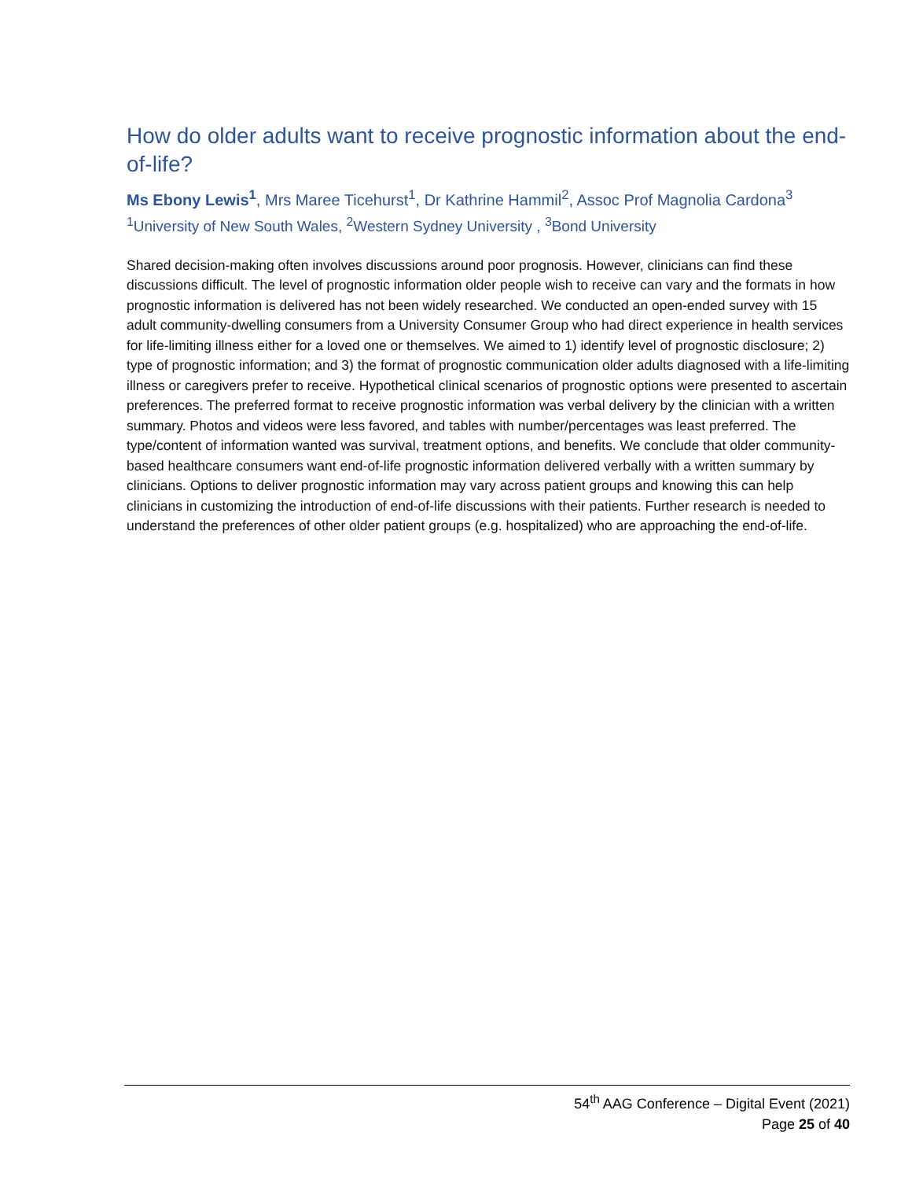How do older adults want to receive prognostic information about the end-of-life?
Ms Ebony Lewis<sup>1</sup>, Mrs Maree Ticehurst<sup>1</sup>, Dr Kathrine Hammil<sup>2</sup>, Assoc Prof Magnolia Cardona<sup>3</sup>
<sup>1</sup> University of New South Wales, <sup>2</sup>Western Sydney University , <sup>3</sup>Bond University
Shared decision-making often involves discussions around poor prognosis. However, clinicians can find these discussions difficult. The level of prognostic information older people wish to receive can vary and the formats in how prognostic information is delivered has not been widely researched. We conducted an open-ended survey with 15 adult community-dwelling consumers from a University Consumer Group who had direct experience in health services for life-limiting illness either for a loved one or themselves. We aimed to 1) identify level of prognostic disclosure; 2) type of prognostic information; and 3) the format of prognostic communication older adults diagnosed with a life-limiting illness or caregivers prefer to receive. Hypothetical clinical scenarios of prognostic options were presented to ascertain preferences. The preferred format to receive prognostic information was verbal delivery by the clinician with a written summary. Photos and videos were less favored, and tables with number/percentages was least preferred. The type/content of information wanted was survival, treatment options, and benefits. We conclude that older community-based healthcare consumers want end-of-life prognostic information delivered verbally with a written summary by clinicians. Options to deliver prognostic information may vary across patient groups and knowing this can help clinicians in customizing the introduction of end-of-life discussions with their patients. Further research is needed to understand the preferences of other older patient groups (e.g. hospitalized) who are approaching the end-of-life.
54<sup>th</sup> AAG Conference – Digital Event (2021)
Page 25 of 40